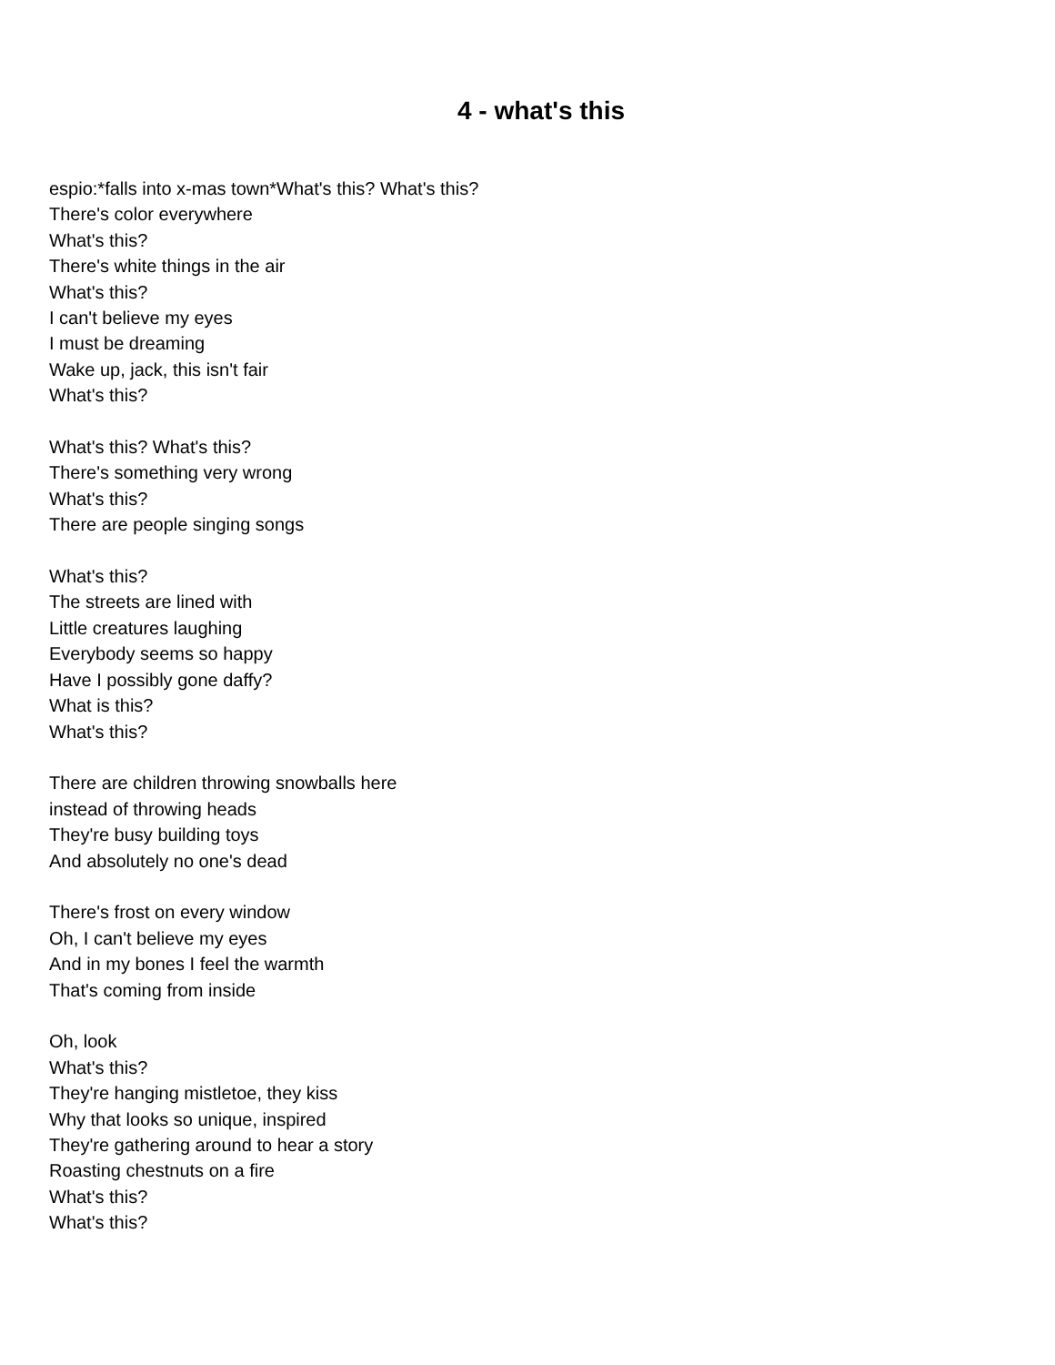4 - what's this
espio:*falls into x-mas town*What's this? What's this?
There's color everywhere
What's this?
There's white things in the air
What's this?
I can't believe my eyes
I must be dreaming
Wake up, jack, this isn't fair
What's this?
What's this? What's this?
There's something very wrong
What's this?
There are people singing songs
What's this?
The streets are lined with
Little creatures laughing
Everybody seems so happy
Have I possibly gone daffy?
What is this?
What's this?
There are children throwing snowballs here
instead of throwing heads
They're busy building toys
And absolutely no one's dead
There's frost on every window
Oh, I can't believe my eyes
And in my bones I feel the warmth
That's coming from inside
Oh, look
What's this?
They're hanging mistletoe, they kiss
Why that looks so unique, inspired
They're gathering around to hear a story
Roasting chestnuts on a fire
What's this?
What's this?